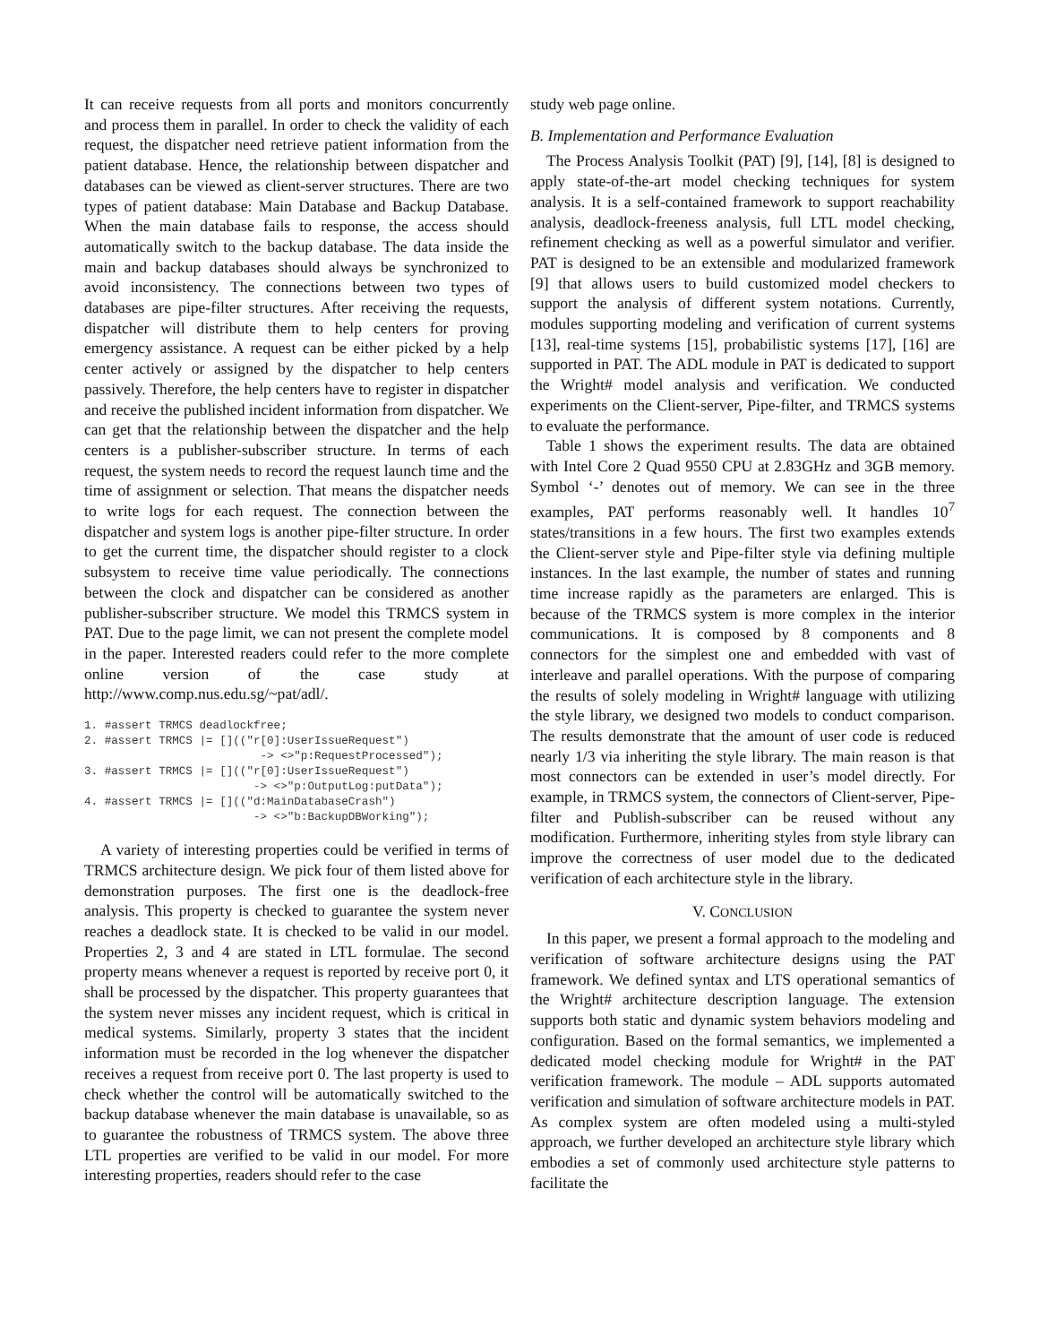It can receive requests from all ports and monitors concurrently and process them in parallel. In order to check the validity of each request, the dispatcher need retrieve patient information from the patient database. Hence, the relationship between dispatcher and databases can be viewed as client-server structures. There are two types of patient database: Main Database and Backup Database. When the main database fails to response, the access should automatically switch to the backup database. The data inside the main and backup databases should always be synchronized to avoid inconsistency. The connections between two types of databases are pipe-filter structures. After receiving the requests, dispatcher will distribute them to help centers for proving emergency assistance. A request can be either picked by a help center actively or assigned by the dispatcher to help centers passively. Therefore, the help centers have to register in dispatcher and receive the published incident information from dispatcher. We can get that the relationship between the dispatcher and the help centers is a publisher-subscriber structure. In terms of each request, the system needs to record the request launch time and the time of assignment or selection. That means the dispatcher needs to write logs for each request. The connection between the dispatcher and system logs is another pipe-filter structure. In order to get the current time, the dispatcher should register to a clock subsystem to receive time value periodically. The connections between the clock and dispatcher can be considered as another publisher-subscriber structure. We model this TRMCS system in PAT. Due to the page limit, we can not present the complete model in the paper. Interested readers could refer to the more complete online version of the case study at http://www.comp.nus.edu.sg/~pat/adl/.
1. #assert TRMCS deadlockfree;
2. #assert TRMCS |= [](("r[0]:UserIssueRequest")
                          -> <>"p:RequestProcessed");
3. #assert TRMCS |= [](("r[0]:UserIssueRequest")
                         -> <>"p:OutputLog:putData");
4. #assert TRMCS |= [](("d:MainDatabaseCrash")
                         -> <>"b:BackupDBWorking");
A variety of interesting properties could be verified in terms of TRMCS architecture design. We pick four of them listed above for demonstration purposes. The first one is the deadlock-free analysis. This property is checked to guarantee the system never reaches a deadlock state. It is checked to be valid in our model. Properties 2, 3 and 4 are stated in LTL formulae. The second property means whenever a request is reported by receive port 0, it shall be processed by the dispatcher. This property guarantees that the system never misses any incident request, which is critical in medical systems. Similarly, property 3 states that the incident information must be recorded in the log whenever the dispatcher receives a request from receive port 0. The last property is used to check whether the control will be automatically switched to the backup database whenever the main database is unavailable, so as to guarantee the robustness of TRMCS system. The above three LTL properties are verified to be valid in our model. For more interesting properties, readers should refer to the case
study web page online.
B. Implementation and Performance Evaluation
The Process Analysis Toolkit (PAT) [9], [14], [8] is designed to apply state-of-the-art model checking techniques for system analysis. It is a self-contained framework to support reachability analysis, deadlock-freeness analysis, full LTL model checking, refinement checking as well as a powerful simulator and verifier. PAT is designed to be an extensible and modularized framework [9] that allows users to build customized model checkers to support the analysis of different system notations. Currently, modules supporting modeling and verification of current systems [13], real-time systems [15], probabilistic systems [17], [16] are supported in PAT. The ADL module in PAT is dedicated to support the Wright# model analysis and verification. We conducted experiments on the Client-server, Pipe-filter, and TRMCS systems to evaluate the performance.
Table 1 shows the experiment results. The data are obtained with Intel Core 2 Quad 9550 CPU at 2.83GHz and 3GB memory. Symbol ‘-’ denotes out of memory. We can see in the three examples, PAT performs reasonably well. It handles 10<sup>7</sup> states/transitions in a few hours. The first two examples extends the Client-server style and Pipe-filter style via defining multiple instances. In the last example, the number of states and running time increase rapidly as the parameters are enlarged. This is because of the TRMCS system is more complex in the interior communications. It is composed by 8 components and 8 connectors for the simplest one and embedded with vast of interleave and parallel operations. With the purpose of comparing the results of solely modeling in Wright# language with utilizing the style library, we designed two models to conduct comparison. The results demonstrate that the amount of user code is reduced nearly 1/3 via inheriting the style library. The main reason is that most connectors can be extended in user’s model directly. For example, in TRMCS system, the connectors of Client-server, Pipe-filter and Publish-subscriber can be reused without any modification. Furthermore, inheriting styles from style library can improve the correctness of user model due to the dedicated verification of each architecture style in the library.
V. CONCLUSION
In this paper, we present a formal approach to the modeling and verification of software architecture designs using the PAT framework. We defined syntax and LTS operational semantics of the Wright# architecture description language. The extension supports both static and dynamic system behaviors modeling and configuration. Based on the formal semantics, we implemented a dedicated model checking module for Wright# in the PAT verification framework. The module – ADL supports automated verification and simulation of software architecture models in PAT. As complex system are often modeled using a multi-styled approach, we further developed an architecture style library which embodies a set of commonly used architecture style patterns to facilitate the